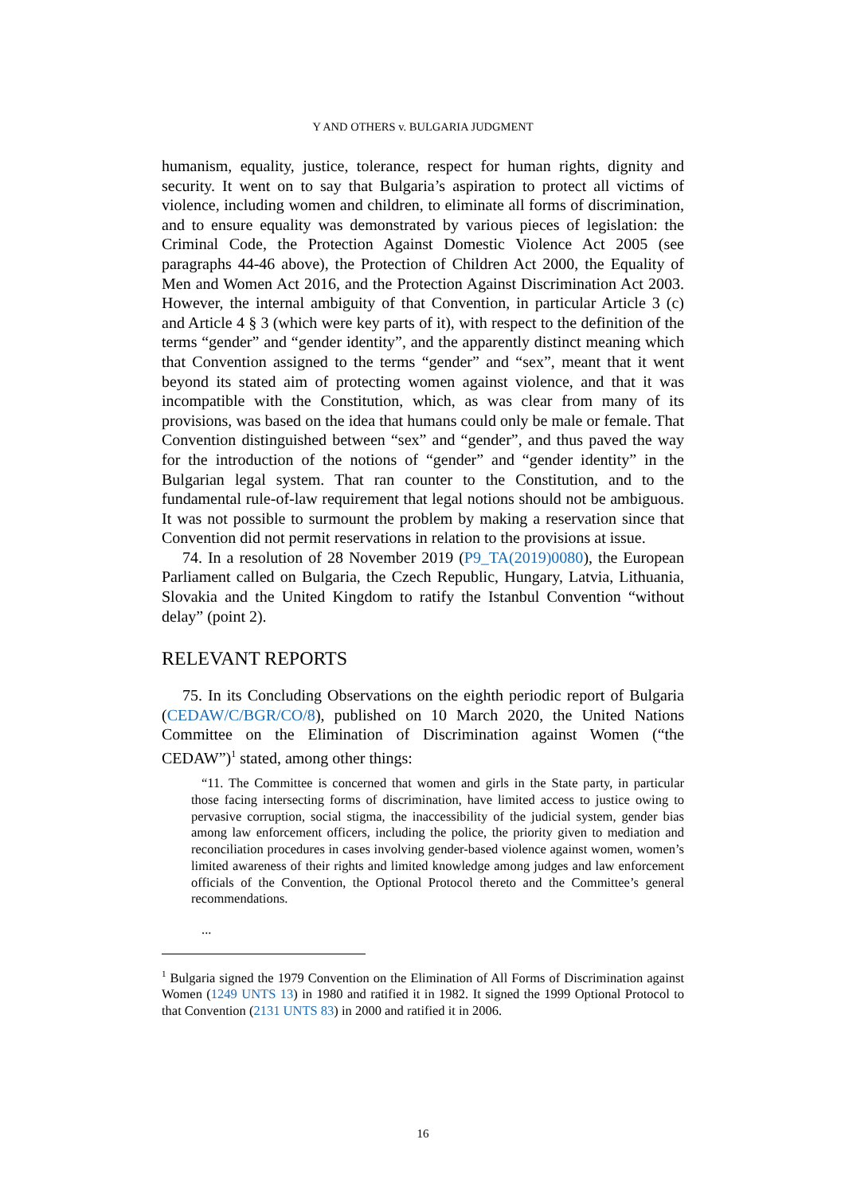Y AND OTHERS v. BULGARIA JUDGMENT
humanism, equality, justice, tolerance, respect for human rights, dignity and security. It went on to say that Bulgaria’s aspiration to protect all victims of violence, including women and children, to eliminate all forms of discrimination, and to ensure equality was demonstrated by various pieces of legislation: the Criminal Code, the Protection Against Domestic Violence Act 2005 (see paragraphs 44-46 above), the Protection of Children Act 2000, the Equality of Men and Women Act 2016, and the Protection Against Discrimination Act 2003. However, the internal ambiguity of that Convention, in particular Article 3 (c) and Article 4 § 3 (which were key parts of it), with respect to the definition of the terms “gender” and “gender identity”, and the apparently distinct meaning which that Convention assigned to the terms “gender” and “sex”, meant that it went beyond its stated aim of protecting women against violence, and that it was incompatible with the Constitution, which, as was clear from many of its provisions, was based on the idea that humans could only be male or female. That Convention distinguished between “sex” and “gender”, and thus paved the way for the introduction of the notions of “gender” and “gender identity” in the Bulgarian legal system. That ran counter to the Constitution, and to the fundamental rule-of-law requirement that legal notions should not be ambiguous. It was not possible to surmount the problem by making a reservation since that Convention did not permit reservations in relation to the provisions at issue.
74. In a resolution of 28 November 2019 (P9_TA(2019)0080), the European Parliament called on Bulgaria, the Czech Republic, Hungary, Latvia, Lithuania, Slovakia and the United Kingdom to ratify the Istanbul Convention “without delay” (point 2).
RELEVANT REPORTS
75. In its Concluding Observations on the eighth periodic report of Bulgaria (CEDAW/C/BGR/CO/8), published on 10 March 2020, the United Nations Committee on the Elimination of Discrimination against Women (“the CEDAW”)<sup>1</sup> stated, among other things:
“11. The Committee is concerned that women and girls in the State party, in particular those facing intersecting forms of discrimination, have limited access to justice owing to pervasive corruption, social stigma, the inaccessibility of the judicial system, gender bias among law enforcement officers, including the police, the priority given to mediation and reconciliation procedures in cases involving gender-based violence against women, women’s limited awareness of their rights and limited knowledge among judges and law enforcement officials of the Convention, the Optional Protocol thereto and the Committee’s general recommendations.
...
<sup>1</sup> Bulgaria signed the 1979 Convention on the Elimination of All Forms of Discrimination against Women (1249 UNTS 13) in 1980 and ratified it in 1982. It signed the 1999 Optional Protocol to that Convention (2131 UNTS 83) in 2000 and ratified it in 2006.
16